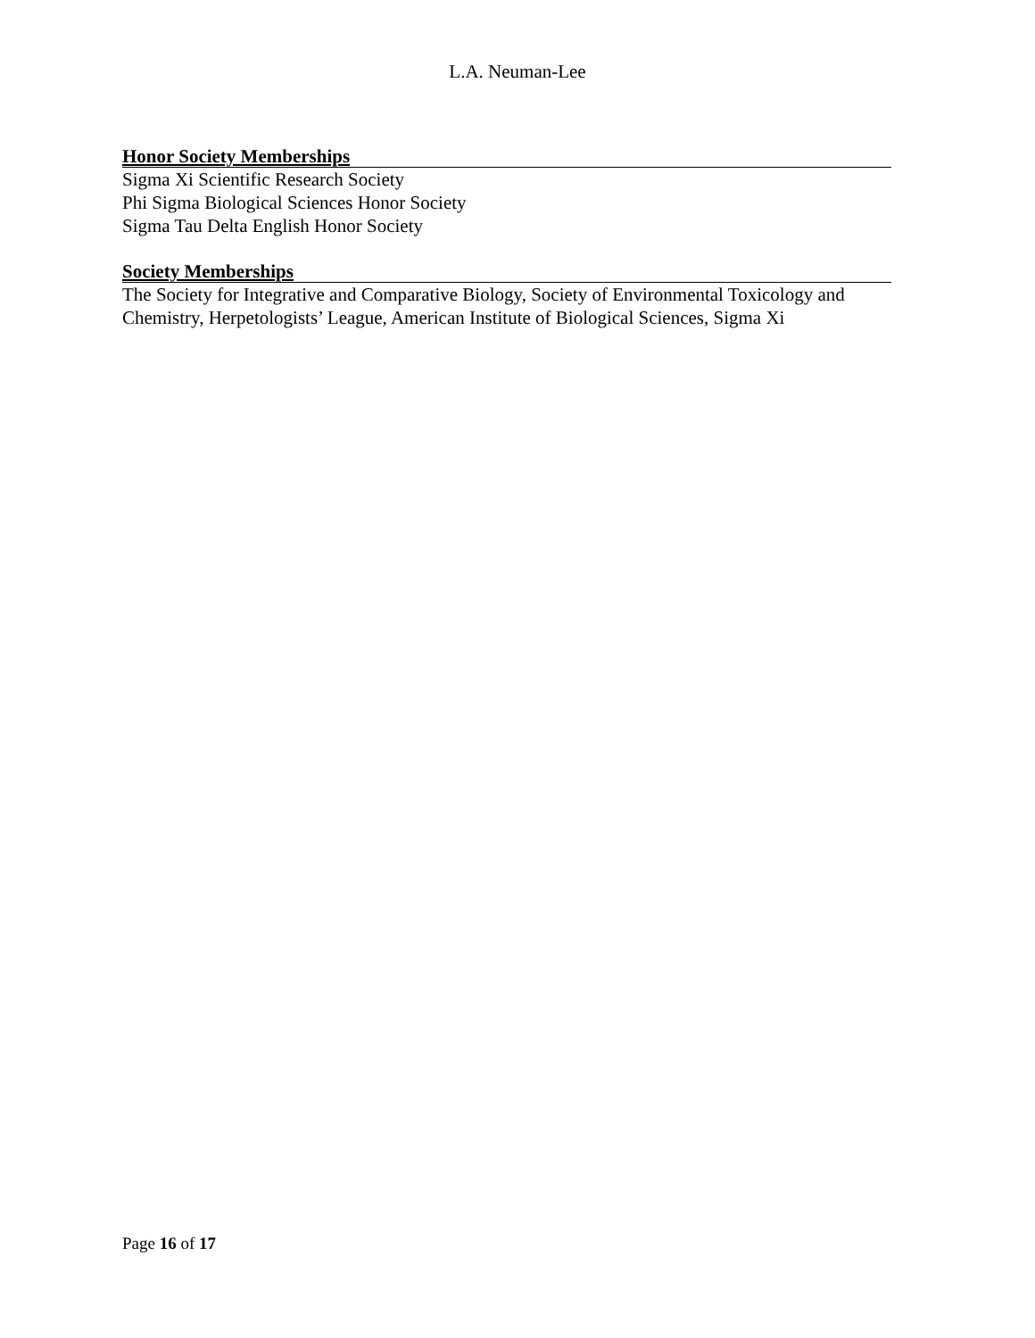L.A. Neuman-Lee
Honor Society Memberships
Sigma Xi Scientific Research Society
Phi Sigma Biological Sciences Honor Society
Sigma Tau Delta English Honor Society
Society Memberships
The Society for Integrative and Comparative Biology, Society of Environmental Toxicology and Chemistry, Herpetologists’ League, American Institute of Biological Sciences, Sigma Xi
Page 16 of 17